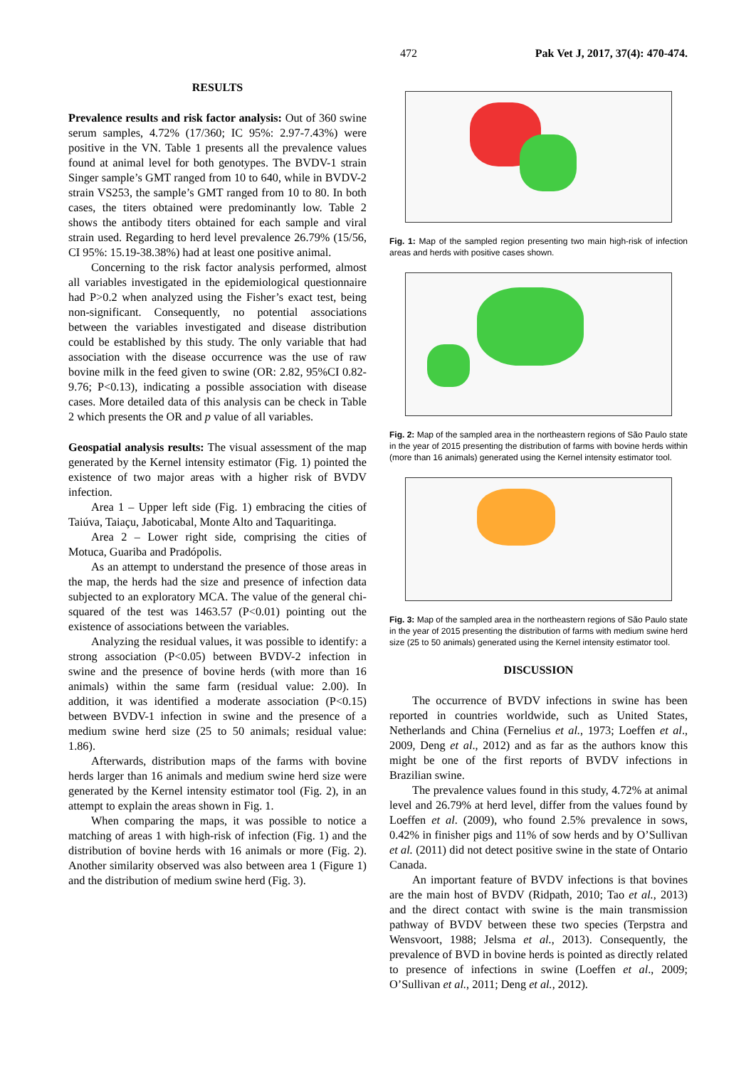472 Pak Vet J, 2017, 37(4): 470-474.
RESULTS
Prevalence results and risk factor analysis: Out of 360 swine serum samples, 4.72% (17/360; IC 95%: 2.97-7.43%) were positive in the VN. Table 1 presents all the prevalence values found at animal level for both genotypes. The BVDV-1 strain Singer sample’s GMT ranged from 10 to 640, while in BVDV-2 strain VS253, the sample’s GMT ranged from 10 to 80. In both cases, the titers obtained were predominantly low. Table 2 shows the antibody titers obtained for each sample and viral strain used. Regarding to herd level prevalence 26.79% (15/56, CI 95%: 15.19-38.38%) had at least one positive animal.
Concerning to the risk factor analysis performed, almost all variables investigated in the epidemiological questionnaire had P>0.2 when analyzed using the Fisher’s exact test, being non-significant. Consequently, no potential associations between the variables investigated and disease distribution could be established by this study. The only variable that had association with the disease occurrence was the use of raw bovine milk in the feed given to swine (OR: 2.82, 95%CI 0.82-9.76; P<0.13), indicating a possible association with disease cases. More detailed data of this analysis can be check in Table 2 which presents the OR and p value of all variables.
Geospatial analysis results: The visual assessment of the map generated by the Kernel intensity estimator (Fig. 1) pointed the existence of two major areas with a higher risk of BVDV infection.
Area 1 – Upper left side (Fig. 1) embracing the cities of Taiúva, Taiaçu, Jaboticabal, Monte Alto and Taquaritinga.
Area 2 – Lower right side, comprising the cities of Motuca, Guariba and Pradópolis.
As an attempt to understand the presence of those areas in the map, the herds had the size and presence of infection data subjected to an exploratory MCA. The value of the general chi-squared of the test was 1463.57 (P<0.01) pointing out the existence of associations between the variables.
Analyzing the residual values, it was possible to identify: a strong association (P<0.05) between BVDV-2 infection in swine and the presence of bovine herds (with more than 16 animals) within the same farm (residual value: 2.00). In addition, it was identified a moderate association (P<0.15) between BVDV-1 infection in swine and the presence of a medium swine herd size (25 to 50 animals; residual value: 1.86).
Afterwards, distribution maps of the farms with bovine herds larger than 16 animals and medium swine herd size were generated by the Kernel intensity estimator tool (Fig. 2), in an attempt to explain the areas shown in Fig. 1.
When comparing the maps, it was possible to notice a matching of areas 1 with high-risk of infection (Fig. 1) and the distribution of bovine herds with 16 animals or more (Fig. 2). Another similarity observed was also between area 1 (Figure 1) and the distribution of medium swine herd (Fig. 3).
Fig. 1: Map of the sampled region presenting two main high-risk of infection areas and herds with positive cases shown.
Fig. 2: Map of the sampled area in the northeastern regions of São Paulo state in the year of 2015 presenting the distribution of farms with bovine herds within (more than 16 animals) generated using the Kernel intensity estimator tool.
Fig. 3: Map of the sampled area in the northeastern regions of São Paulo state in the year of 2015 presenting the distribution of farms with medium swine herd size (25 to 50 animals) generated using the Kernel intensity estimator tool.
DISCUSSION
The occurrence of BVDV infections in swine has been reported in countries worldwide, such as United States, Netherlands and China (Fernelius et al., 1973; Loeffen et al., 2009, Deng et al., 2012) and as far as the authors know this might be one of the first reports of BVDV infections in Brazilian swine.
The prevalence values found in this study, 4.72% at animal level and 26.79% at herd level, differ from the values found by Loeffen et al. (2009), who found 2.5% prevalence in sows, 0.42% in finisher pigs and 11% of sow herds and by O’Sullivan et al. (2011) did not detect positive swine in the state of Ontario Canada.
An important feature of BVDV infections is that bovines are the main host of BVDV (Ridpath, 2010; Tao et al., 2013) and the direct contact with swine is the main transmission pathway of BVDV between these two species (Terpstra and Wensvoort, 1988; Jelsma et al., 2013). Consequently, the prevalence of BVD in bovine herds is pointed as directly related to presence of infections in swine (Loeffen et al., 2009; O’Sullivan et al., 2011; Deng et al., 2012).